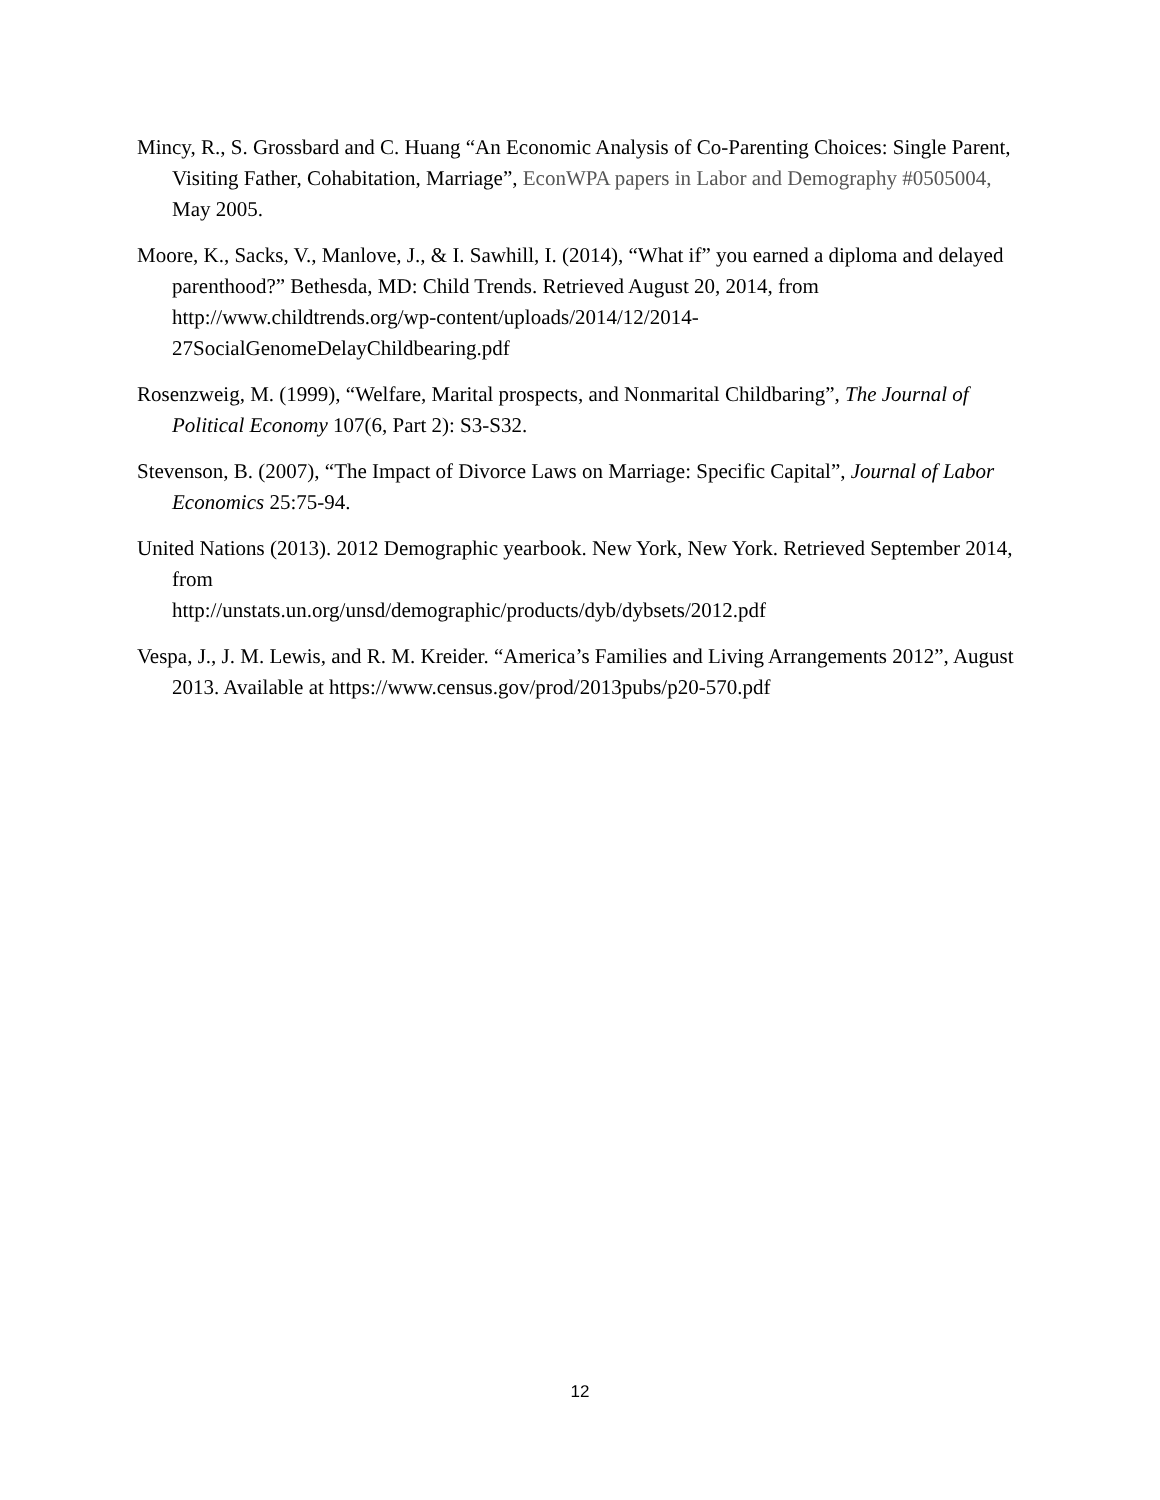Mincy, R., S. Grossbard and C. Huang “An Economic Analysis of Co-Parenting Choices: Single Parent, Visiting Father, Cohabitation, Marriage”, EconWPA papers in Labor and Demography #0505004, May 2005.
Moore, K., Sacks, V., Manlove, J., & I. Sawhill, I. (2014), “What if” you earned a diploma and delayed parenthood?” Bethesda, MD: Child Trends. Retrieved August 20, 2014, from http://www.childtrends.org/wp-content/uploads/2014/12/2014-
27SocialGenomeDelayChildbearing.pdf
Rosenzweig, M. (1999), “Welfare, Marital prospects, and Nonmarital Childbaring”, The Journal of Political Economy 107(6, Part 2): S3-S32.
Stevenson, B. (2007), “The Impact of Divorce Laws on Marriage: Specific Capital”, Journal of Labor Economics 25:75-94.
United Nations (2013). 2012 Demographic yearbook. New York, New York. Retrieved September 2014, from
http://unstats.un.org/unsd/demographic/products/dyb/dybsets/2012.pdf
Vespa, J., J. M. Lewis, and R. M. Kreider. “America’s Families and Living Arrangements 2012”, August 2013. Available at https://www.census.gov/prod/2013pubs/p20-570.pdf
12